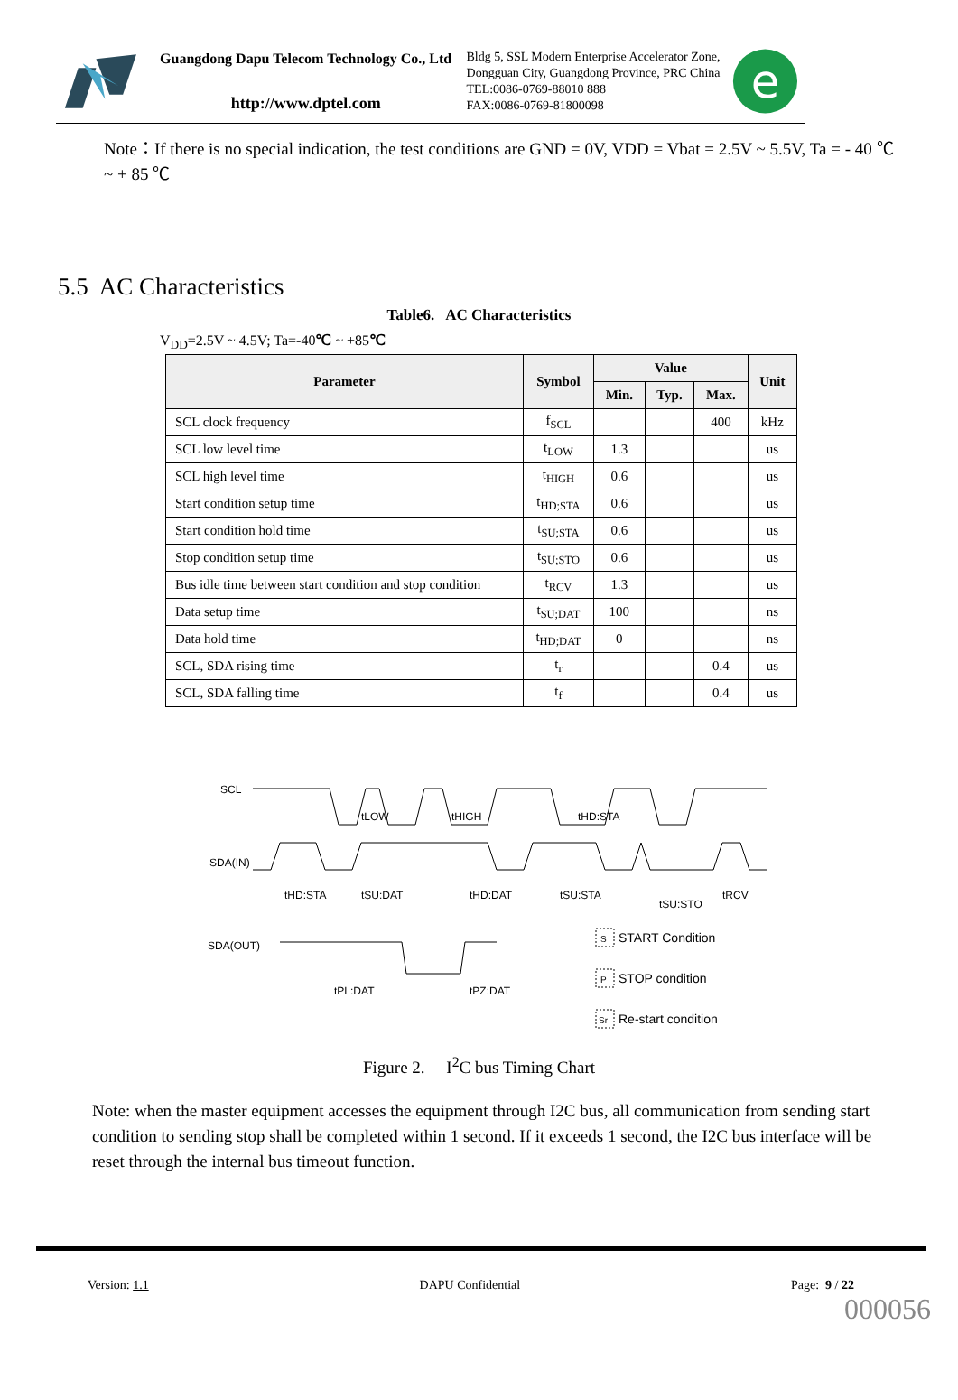Guangdong Dapu Telecom Technology Co., Ltd
http://www.dptel.com
Bldg 5, SSL Modern Enterprise Accelerator Zone, Dongguan City, Guangdong Province, PRC China
TEL:0086-0769-88010 888
FAX:0086-0769-81800098
e
Note：If there is no special indication, the test conditions are GND = 0V, VDD = Vbat = 2.5V ~ 5.5V, Ta = - 40 ℃ ~ + 85 ℃
5.5 AC Characteristics
Table6. AC Characteristics
V<sub>DD</sub>=2.5V ~ 4.5V; Ta=-40℃ ~ +85℃
| Parameter | Symbol | Value | | | Unit |
| --- | --- | --- | --- | --- | --- |
| | | Min. | Typ. | Max. | |
| SCL clock frequency | f<sub>SCL</sub> | | | 400 | kHz |
| SCL low level time | t<sub>LOW</sub> | 1.3 | | | us |
| SCL high level time | t<sub>HIGH</sub> | 0.6 | | | us |
| Start condition setup time | t<sub>HD;STA</sub> | 0.6 | | | us |
| Start condition hold time | t<sub>SU;STA</sub> | 0.6 | | | us |
| Stop condition setup time | t<sub>SU;STO</sub> | 0.6 | | | us |
| Bus idle time between start condition and stop condition | t<sub>RCV</sub> | 1.3 | | | us |
| Data setup time | t<sub>SU;DAT</sub> | 100 | | | ns |
| Data hold time | t<sub>HD;DAT</sub> | 0 | | | ns |
| SCL, SDA rising time | t<sub>r</sub> | | | 0.4 | us |
| SCL, SDA falling time | t<sub>f</sub> | | | 0.4 | us |
SCL
SDA(IN)
SDA(OUT)
tLOW
tHIGH
tHD:STA
tHD:STA
tSU:DAT
tHD:DAT
tSU:STA
tSU:STO
tRCV
tPL:DAT
tPZ:DAT
S
START Condition
P
STOP condition
Sr
Re-start condition
Figure 2. I<sup>2</sup>C bus Timing Chart
Note: when the master equipment accesses the equipment through I2C bus, all communication from sending start condition to sending stop shall be completed within 1 second. If it exceeds 1 second, the I2C bus interface will be reset through the internal bus timeout function.
Version: 1.1 DAPU Confidential Page: 9 / 22
000056